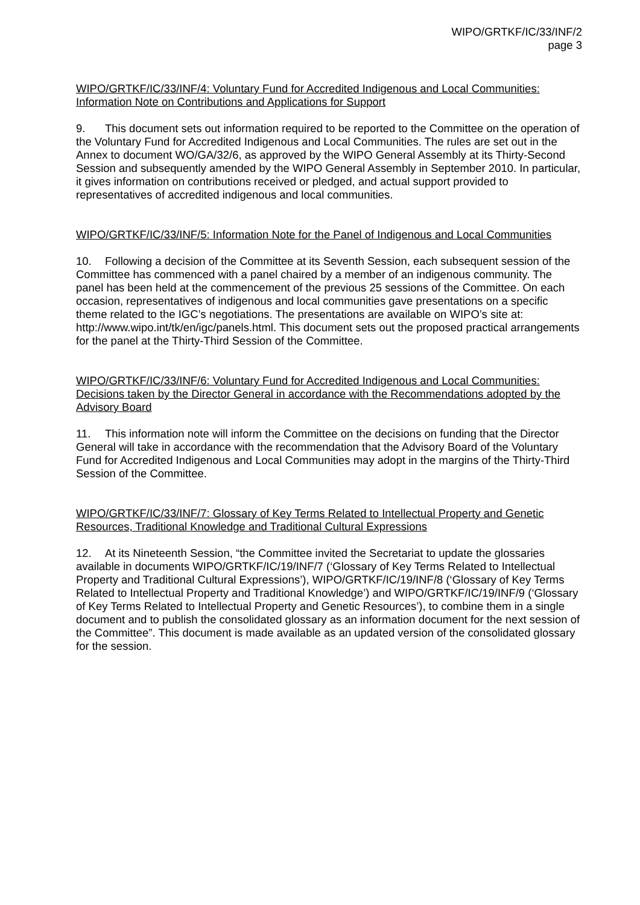WIPO/GRTKF/IC/33/INF/2
page 3
WIPO/GRTKF/IC/33/INF/4: Voluntary Fund for Accredited Indigenous and Local Communities: Information Note on Contributions and Applications for Support
9. This document sets out information required to be reported to the Committee on the operation of the Voluntary Fund for Accredited Indigenous and Local Communities. The rules are set out in the Annex to document WO/GA/32/6, as approved by the WIPO General Assembly at its Thirty-Second Session and subsequently amended by the WIPO General Assembly in September 2010. In particular, it gives information on contributions received or pledged, and actual support provided to representatives of accredited indigenous and local communities.
WIPO/GRTKF/IC/33/INF/5: Information Note for the Panel of Indigenous and Local Communities
10. Following a decision of the Committee at its Seventh Session, each subsequent session of the Committee has commenced with a panel chaired by a member of an indigenous community. The panel has been held at the commencement of the previous 25 sessions of the Committee. On each occasion, representatives of indigenous and local communities gave presentations on a specific theme related to the IGC’s negotiations. The presentations are available on WIPO’s site at: http://www.wipo.int/tk/en/igc/panels.html. This document sets out the proposed practical arrangements for the panel at the Thirty-Third Session of the Committee.
WIPO/GRTKF/IC/33/INF/6: Voluntary Fund for Accredited Indigenous and Local Communities: Decisions taken by the Director General in accordance with the Recommendations adopted by the Advisory Board
11. This information note will inform the Committee on the decisions on funding that the Director General will take in accordance with the recommendation that the Advisory Board of the Voluntary Fund for Accredited Indigenous and Local Communities may adopt in the margins of the Thirty-Third Session of the Committee.
WIPO/GRTKF/IC/33/INF/7: Glossary of Key Terms Related to Intellectual Property and Genetic Resources, Traditional Knowledge and Traditional Cultural Expressions
12. At its Nineteenth Session, “the Committee invited the Secretariat to update the glossaries available in documents WIPO/GRTKF/IC/19/INF/7 (‘Glossary of Key Terms Related to Intellectual Property and Traditional Cultural Expressions’), WIPO/GRTKF/IC/19/INF/8 (‘Glossary of Key Terms Related to Intellectual Property and Traditional Knowledge’) and WIPO/GRTKF/IC/19/INF/9 (‘Glossary of Key Terms Related to Intellectual Property and Genetic Resources’), to combine them in a single document and to publish the consolidated glossary as an information document for the next session of the Committee”. This document is made available as an updated version of the consolidated glossary for the session.